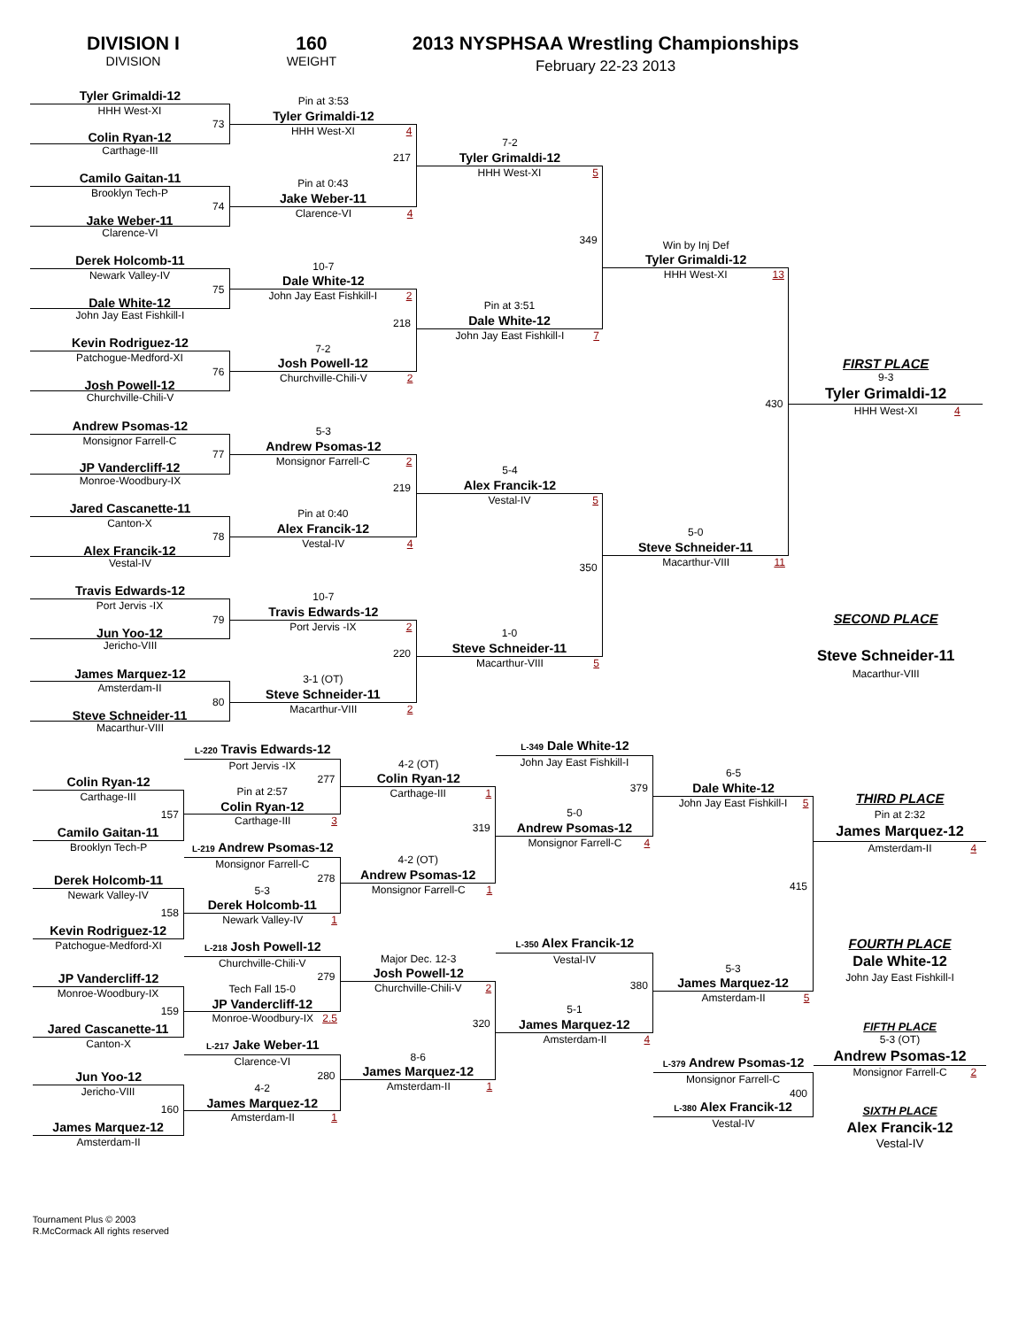DIVISION I
DIVISION
160
WEIGHT
2013 NYSPHSAA Wrestling Championships
February 22-23 2013
Tyler Grimaldi-12
HHH West-XI
73
Colin Ryan-12
Carthage-III
Camilo Gaitan-11
Brooklyn Tech-P
74
Jake Weber-11
Clarence-VI
Derek Holcomb-11
Newark Valley-IV
75
Dale White-12
John Jay East Fishkill-I
Kevin Rodriguez-12
Patchogue-Medford-XI
76
Josh Powell-12
Churchville-Chili-V
Andrew Psomas-12
Monsignor Farrell-C
77
JP Vandercliff-12
Monroe-Woodbury-IX
Jared Cascanette-11
Canton-X
78
Alex Francik-12
Vestal-IV
Travis Edwards-12
Port Jervis -IX
79
Jun Yoo-12
Jericho-VIII
James Marquez-12
Amsterdam-II
80
Steve Schneider-11
Macarthur-VIII
Pin at 3:53
Tyler Grimaldi-12
HHH West-XI 4
217
Pin at 0:43
Jake Weber-11
Clarence-VI 4
10-7
Dale White-12
John Jay East Fishkill-I 2
218
7-2
Josh Powell-12
Churchville-Chili-V 2
5-3
Andrew Psomas-12
Monsignor Farrell-C 2
219
Pin at 0:40
Alex Francik-12
Vestal-IV 4
10-7
Travis Edwards-12
Port Jervis -IX 2
220
3-1 (OT)
Steve Schneider-11
Macarthur-VIII 2
7-2
Tyler Grimaldi-12
HHH West-XI 5
349
Pin at 3:51
Dale White-12
John Jay East Fishkill-I 7
5-4
Alex Francik-12
Vestal-IV 5
350
1-0
Steve Schneider-11
Macarthur-VIII 5
Win by Inj Def
Tyler Grimaldi-12
HHH West-XI 13
430
5-0
Steve Schneider-11
Macarthur-VIII 11
FIRST PLACE
9-3
Tyler Grimaldi-12
HHH West-XI 4
SECOND PLACE
Steve Schneider-11
Macarthur-VIII
Colin Ryan-12
Carthage-III
157
Camilo Gaitan-11
Brooklyn Tech-P
Derek Holcomb-11
Newark Valley-IV
158
Kevin Rodriguez-12
Patchogue-Medford-XI
JP Vandercliff-12
Monroe-Woodbury-IX
159
Jared Cascanette-11
Canton-X
Jun Yoo-12
Jericho-VIII
160
James Marquez-12
Amsterdam-II
L-220 Travis Edwards-12
Port Jervis -IX
277
Pin at 2:57
Colin Ryan-12
Carthage-III 3
L-219 Andrew Psomas-12
Monsignor Farrell-C
278
5-3
Derek Holcomb-11
Newark Valley-IV 1
L-218 Josh Powell-12
Churchville-Chili-V
279
Tech Fall 15-0
JP Vandercliff-12
Monroe-Woodbury-IX 2.5
L-217 Jake Weber-11
Clarence-VI
280
4-2
James Marquez-12
Amsterdam-II 1
4-2 (OT)
Colin Ryan-12
Carthage-III 1
319
4-2 (OT)
Andrew Psomas-12
Monsignor Farrell-C 1
Major Dec. 12-3
Josh Powell-12
Churchville-Chili-V 2
320
8-6
James Marquez-12
Amsterdam-II 1
L-349 Dale White-12
John Jay East Fishkill-I
379
5-0
Andrew Psomas-12
Monsignor Farrell-C 4
L-350 Alex Francik-12
Vestal-IV
380
5-1
James Marquez-12
Amsterdam-II 4
6-5
Dale White-12
John Jay East Fishkill-I 5
415
5-3
James Marquez-12
Amsterdam-II 5
L-379 Andrew Psomas-12
Monsignor Farrell-C
400
L-380 Alex Francik-12
Vestal-IV
THIRD PLACE
Pin at 2:32
James Marquez-12
Amsterdam-II 4
FOURTH PLACE
Dale White-12
John Jay East Fishkill-I
FIFTH PLACE
5-3 (OT)
Andrew Psomas-12
Monsignor Farrell-C 2
SIXTH PLACE
Alex Francik-12
Vestal-IV
Tournament Plus © 2003
R.McCormack All rights reserved